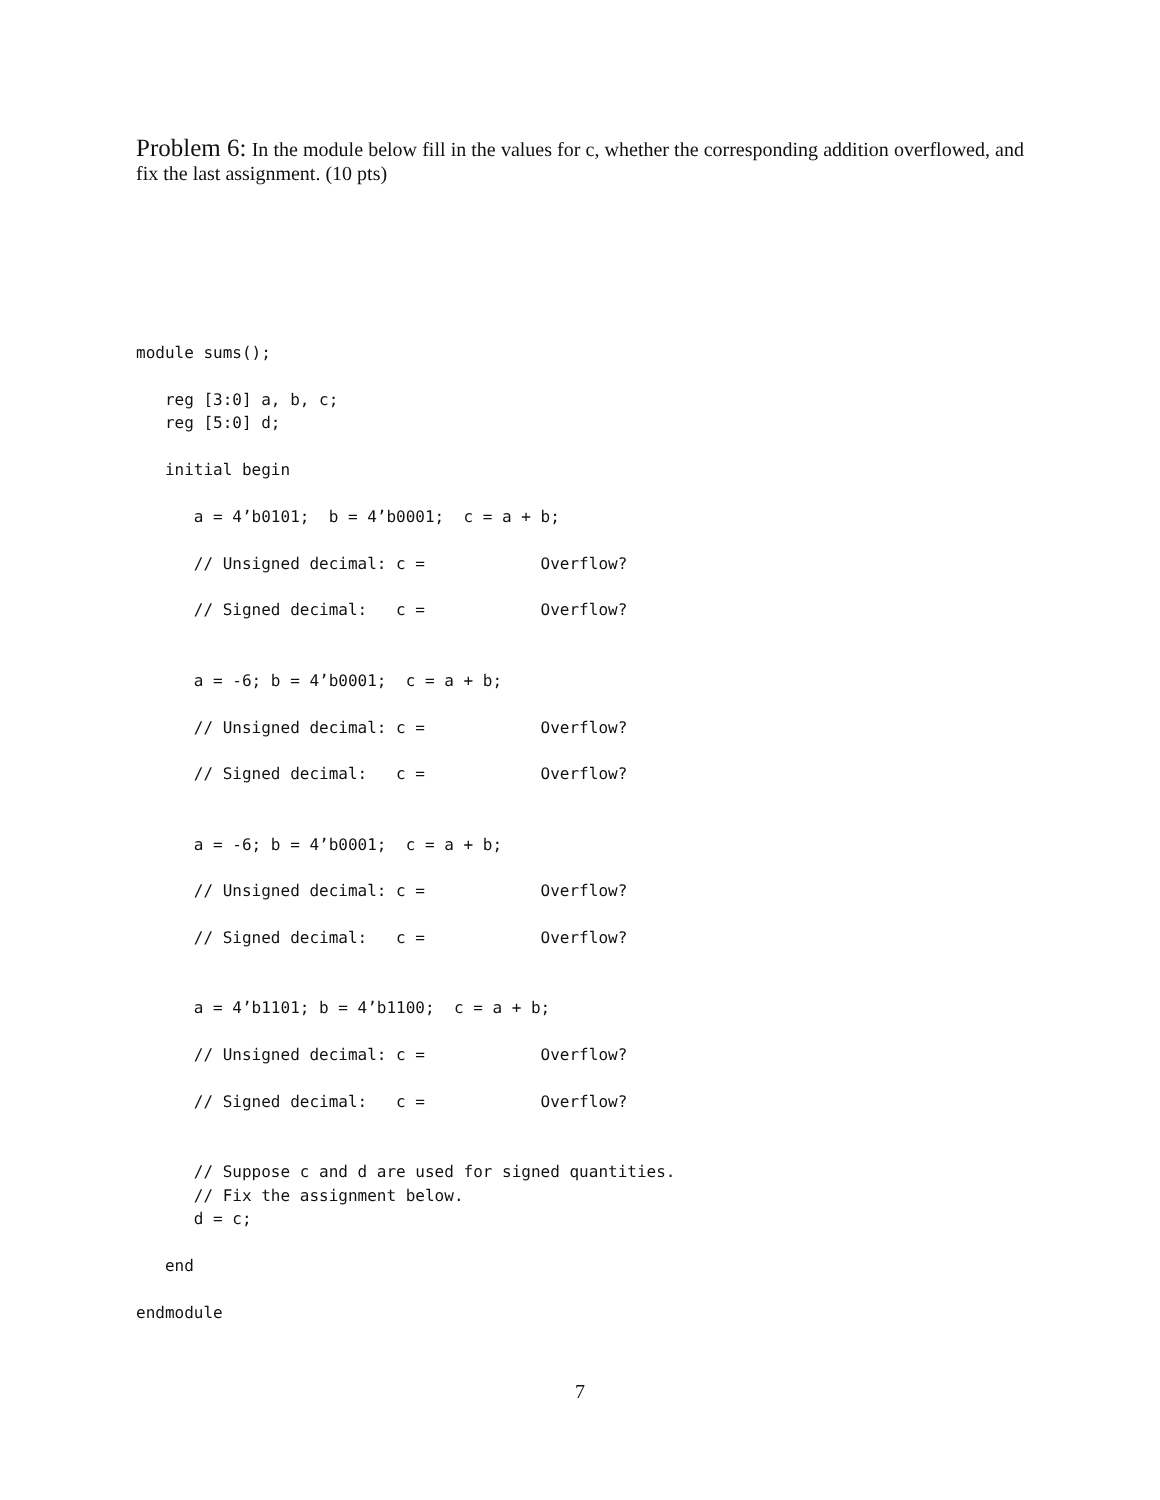Problem 6: In the module below fill in the values for c, whether the corresponding addition overflowed, and fix the last assignment. (10 pts)
module sums();

   reg [3:0] a, b, c;
   reg [5:0] d;

   initial begin

      a = 4’b0101;  b = 4’b0001;  c = a + b;

      // Unsigned decimal: c =            Overflow?

      // Signed decimal:   c =            Overflow?


      a = -6; b = 4’b0001;  c = a + b;

      // Unsigned decimal: c =            Overflow?

      // Signed decimal:   c =            Overflow?


      a = -6; b = 4’b0001;  c = a + b;

      // Unsigned decimal: c =            Overflow?

      // Signed decimal:   c =            Overflow?


      a = 4’b1101; b = 4’b1100;  c = a + b;

      // Unsigned decimal: c =            Overflow?

      // Signed decimal:   c =            Overflow?


      // Suppose c and d are used for signed quantities.
      // Fix the assignment below.
      d = c;

   end

endmodule
7